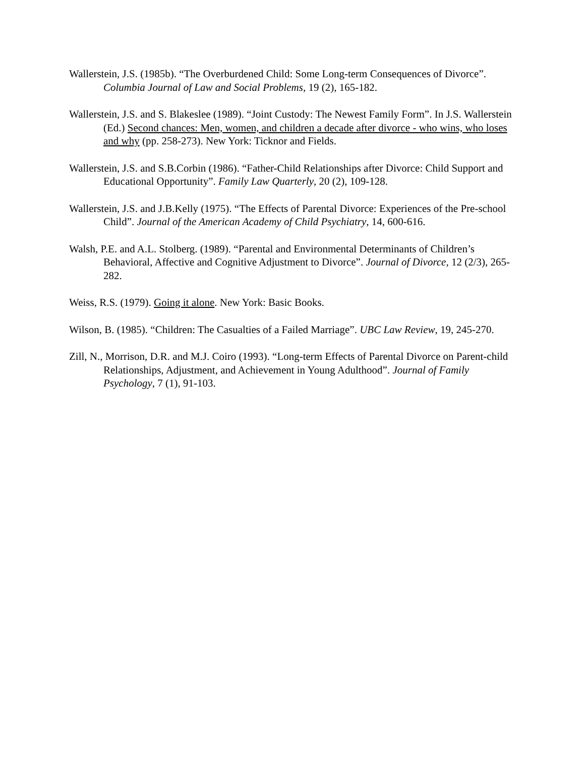Wallerstein, J.S. (1985b). “The Overburdened Child: Some Long-term Consequences of Divorce”. Columbia Journal of Law and Social Problems, 19 (2), 165-182.
Wallerstein, J.S. and S. Blakeslee (1989). “Joint Custody: The Newest Family Form”. In J.S. Wallerstein (Ed.) Second chances: Men, women, and children a decade after divorce - who wins, who loses and why (pp. 258-273). New York: Ticknor and Fields.
Wallerstein, J.S. and S.B.Corbin (1986). “Father-Child Relationships after Divorce: Child Support and Educational Opportunity”. Family Law Quarterly, 20 (2), 109-128.
Wallerstein, J.S. and J.B.Kelly (1975). “The Effects of Parental Divorce: Experiences of the Pre-school Child”. Journal of the American Academy of Child Psychiatry, 14, 600-616.
Walsh, P.E. and A.L. Stolberg. (1989). “Parental and Environmental Determinants of Children’s Behavioral, Affective and Cognitive Adjustment to Divorce”. Journal of Divorce, 12 (2/3), 265-282.
Weiss, R.S. (1979). Going it alone. New York: Basic Books.
Wilson, B. (1985). “Children: The Casualties of a Failed Marriage”. UBC Law Review, 19, 245-270.
Zill, N., Morrison, D.R. and M.J. Coiro (1993). “Long-term Effects of Parental Divorce on Parent-child Relationships, Adjustment, and Achievement in Young Adulthood”. Journal of Family Psychology, 7 (1), 91-103.